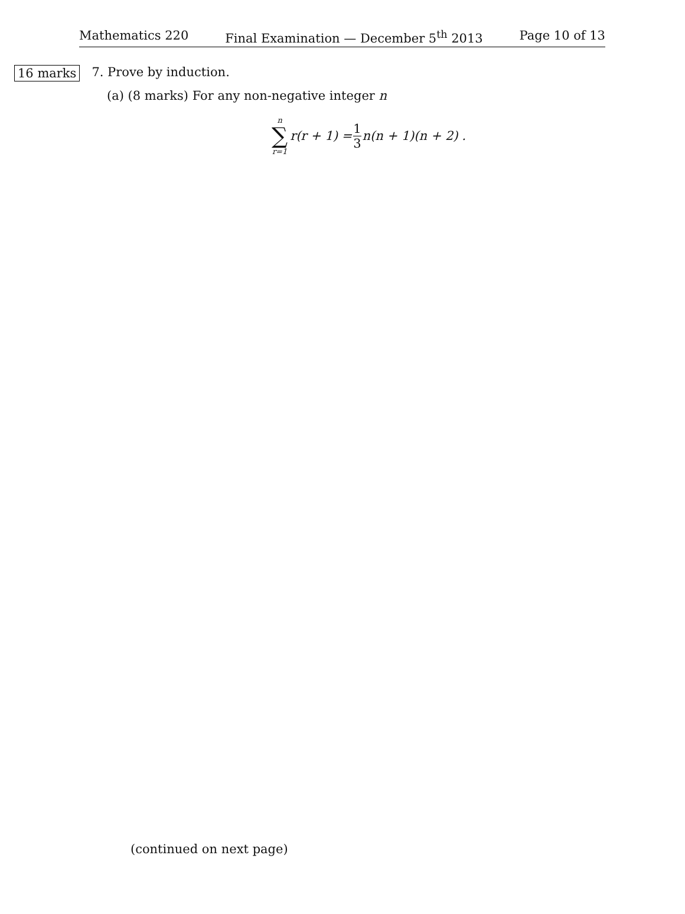Mathematics 220 Final Examination — December 5<sup>th</sup> 2013 Page 10 of 13
16 marks 7. Prove by induction.
(a) (8 marks) For any non-negative integer n
n
∑
r=1
r(r + 1) = 1 3 n(n + 1)(n + 2) .
(continued on next page)